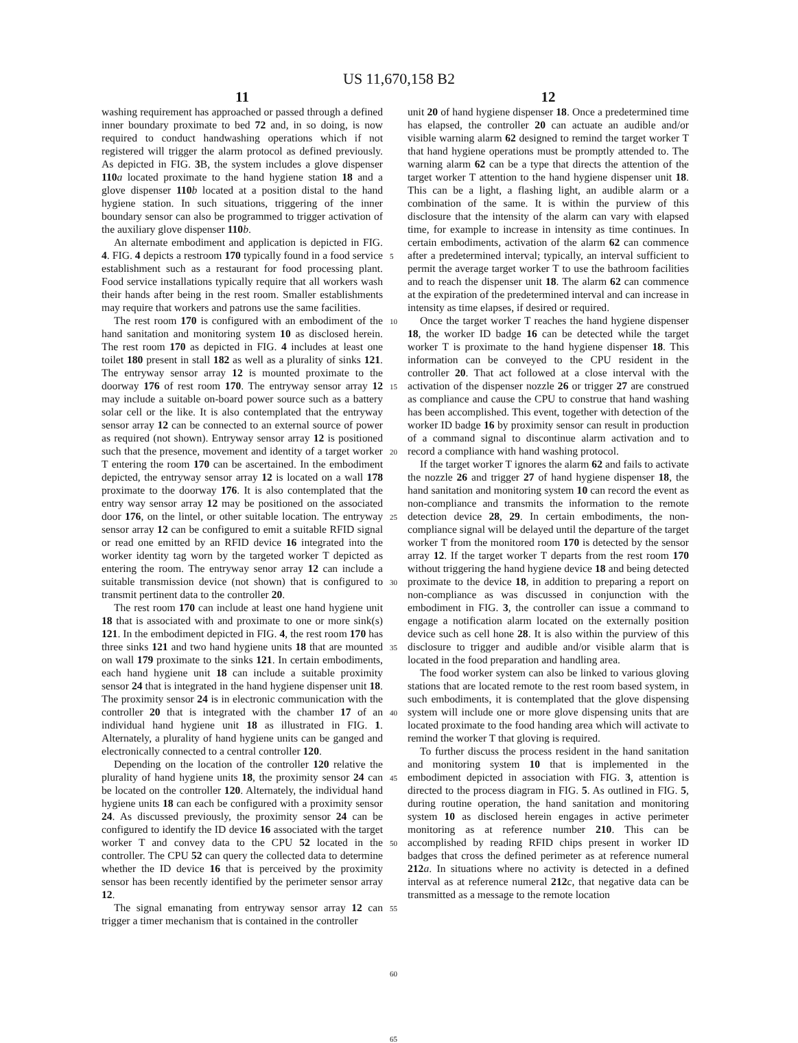US 11,670,158 B2
11
washing requirement has approached or passed through a defined inner boundary proximate to bed 72 and, in so doing, is now required to conduct handwashing operations which if not registered will trigger the alarm protocol as defined previously. As depicted in FIG. 3 B, the system includes a glove dispenser 110 a located proximate to the hand hygiene station 18 and a glove dispenser 110 b located at a position distal to the hand hygiene station. In such situations, triggering of the inner boundary sensor can also be programmed to trigger activation of the auxiliary glove dispenser 110 b.
An alternate embodiment and application is depicted in FIG. 4. FIG. 4 depicts a restroom 170 typically found in a food service establishment such as a restaurant for food processing plant. Food service installations typically require that all workers wash their hands after being in the rest room. Smaller establishments may require that workers and patrons use the same facilities.
The rest room 170 is configured with an embodiment of the hand sanitation and monitoring system 10 as disclosed herein. The rest room 170 as depicted in FIG. 4 includes at least one toilet 180 present in stall 182 as well as a plurality of sinks 121. The entryway sensor array 12 is mounted proximate to the doorway 176 of rest room 170. The entryway sensor array 12 may include a suitable on-board power source such as a battery solar cell or the like. It is also contemplated that the entryway sensor array 12 can be connected to an external source of power as required (not shown). Entryway sensor array 12 is positioned such that the presence, movement and identity of a target worker T entering the room 170 can be ascertained. In the embodiment depicted, the entryway sensor array 12 is located on a wall 178 proximate to the doorway 176. It is also contemplated that the entry way sensor array 12 may be positioned on the associated door 176, on the lintel, or other suitable location. The entryway sensor array 12 can be configured to emit a suitable RFID signal or read one emitted by an RFID device 16 integrated into the worker identity tag worn by the targeted worker T depicted as entering the room. The entryway senor array 12 can include a suitable transmission device (not shown) that is configured to transmit pertinent data to the controller 20.
The rest room 170 can include at least one hand hygiene unit 18 that is associated with and proximate to one or more sink(s) 121. In the embodiment depicted in FIG. 4, the rest room 170 has three sinks 121 and two hand hygiene units 18 that are mounted on wall 179 proximate to the sinks 121. In certain embodiments, each hand hygiene unit 18 can include a suitable proximity sensor 24 that is integrated in the hand hygiene dispenser unit 18. The proximity sensor 24 is in electronic communication with the controller 20 that is integrated with the chamber 17 of an individual hand hygiene unit 18 as illustrated in FIG. 1. Alternately, a plurality of hand hygiene units can be ganged and electronically connected to a central controller 120.
Depending on the location of the controller 120 relative the plurality of hand hygiene units 18, the proximity sensor 24 can be located on the controller 120. Alternately, the individual hand hygiene units 18 can each be configured with a proximity sensor 24. As discussed previously, the proximity sensor 24 can be configured to identify the ID device 16 associated with the target worker T and convey data to the CPU 52 located in the controller. The CPU 52 can query the collected data to determine whether the ID device 16 that is perceived by the proximity sensor has been recently identified by the perimeter sensor array 12.
The signal emanating from entryway sensor array 12 can trigger a timer mechanism that is contained in the controller
5
10
15
20
25
30
35
40
45
50
55
60
65
12
unit 20 of hand hygiene dispenser 18. Once a predetermined time has elapsed, the controller 20 can actuate an audible and/or visible warning alarm 62 designed to remind the target worker T that hand hygiene operations must be promptly attended to. The warning alarm 62 can be a type that directs the attention of the target worker T attention to the hand hygiene dispenser unit 18. This can be a light, a flashing light, an audible alarm or a combination of the same. It is within the purview of this disclosure that the intensity of the alarm can vary with elapsed time, for example to increase in intensity as time continues. In certain embodiments, activation of the alarm 62 can commence after a predetermined interval; typically, an interval sufficient to permit the average target worker T to use the bathroom facilities and to reach the dispenser unit 18. The alarm 62 can commence at the expiration of the predetermined interval and can increase in intensity as time elapses, if desired or required.
Once the target worker T reaches the hand hygiene dispenser 18, the worker ID badge 16 can be detected while the target worker T is proximate to the hand hygiene dispenser 18. This information can be conveyed to the CPU resident in the controller 20. That act followed at a close interval with the activation of the dispenser nozzle 26 or trigger 27 are construed as compliance and cause the CPU to construe that hand washing has been accomplished. This event, together with detection of the worker ID badge 16 by proximity sensor can result in production of a command signal to discontinue alarm activation and to record a compliance with hand washing protocol.
If the target worker T ignores the alarm 62 and fails to activate the nozzle 26 and trigger 27 of hand hygiene dispenser 18, the hand sanitation and monitoring system 10 can record the event as non-compliance and transmits the information to the remote detection device 28, 29. In certain embodiments, the non-compliance signal will be delayed until the departure of the target worker T from the monitored room 170 is detected by the sensor array 12. If the target worker T departs from the rest room 170 without triggering the hand hygiene device 18 and being detected proximate to the device 18, in addition to preparing a report on non-compliance as was discussed in conjunction with the embodiment in FIG. 3, the controller can issue a command to engage a notification alarm located on the externally position device such as cell hone 28. It is also within the purview of this disclosure to trigger and audible and/or visible alarm that is located in the food preparation and handling area.
The food worker system can also be linked to various gloving stations that are located remote to the rest room based system, in such embodiments, it is contemplated that the glove dispensing system will include one or more glove dispensing units that are located proximate to the food handing area which will activate to remind the worker T that gloving is required.
To further discuss the process resident in the hand sanitation and monitoring system 10 that is implemented in the embodiment depicted in association with FIG. 3, attention is directed to the process diagram in FIG. 5. As outlined in FIG. 5, during routine operation, the hand sanitation and monitoring system 10 as disclosed herein engages in active perimeter monitoring as at reference number 210. This can be accomplished by reading RFID chips present in worker ID badges that cross the defined perimeter as at reference numeral 212 a. In situations where no activity is detected in a defined interval as at reference numeral 212 c, that negative data can be transmitted as a message to the remote location